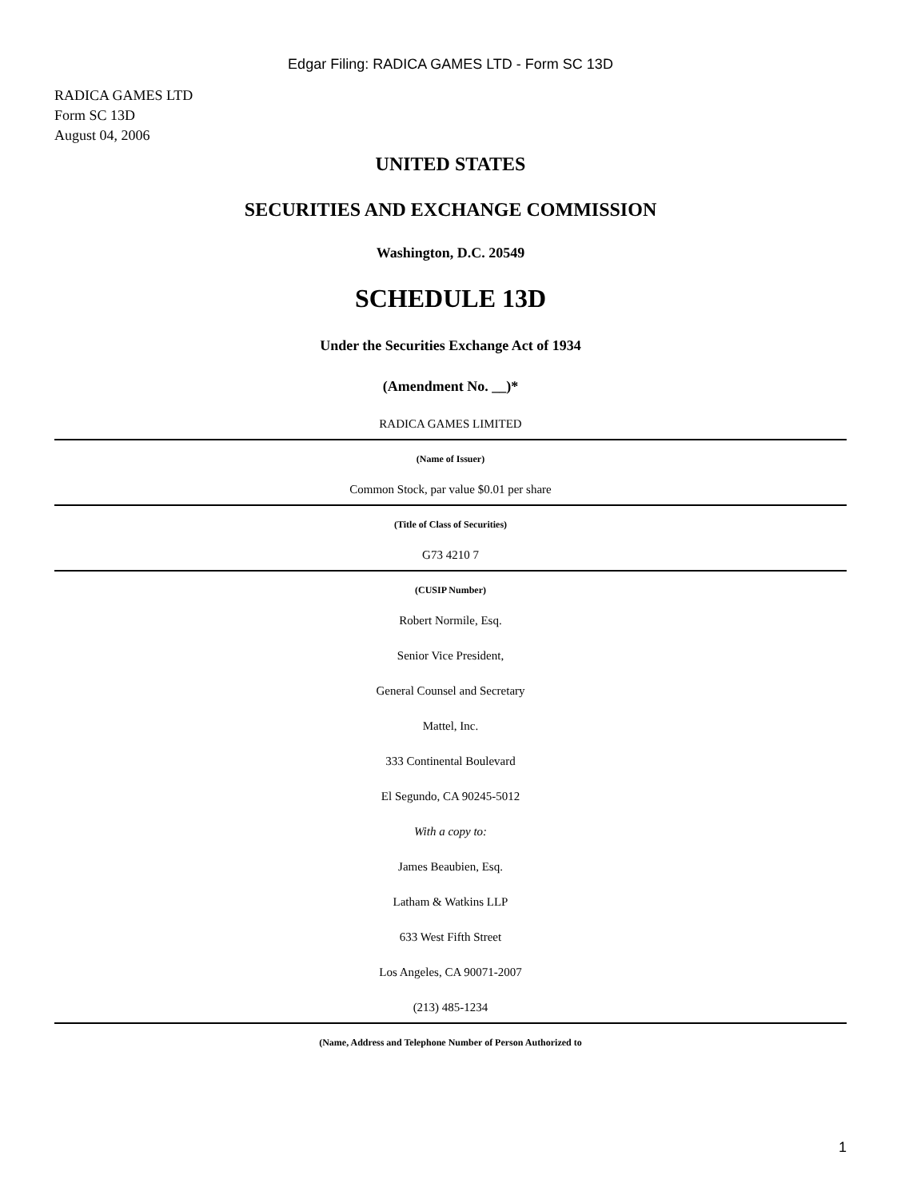Edgar Filing: RADICA GAMES LTD - Form SC 13D
RADICA GAMES LTD
Form SC 13D
August 04, 2006
UNITED STATES
SECURITIES AND EXCHANGE COMMISSION
Washington, D.C. 20549
SCHEDULE 13D
Under the Securities Exchange Act of 1934
(Amendment No. __)*
RADICA GAMES LIMITED
(Name of Issuer)
Common Stock, par value $0.01 per share
(Title of Class of Securities)
G73 4210 7
(CUSIP Number)
Robert Normile, Esq.
Senior Vice President,
General Counsel and Secretary
Mattel, Inc.
333 Continental Boulevard
El Segundo, CA 90245-5012
With a copy to:
James Beaubien, Esq.
Latham & Watkins LLP
633 West Fifth Street
Los Angeles, CA 90071-2007
(213) 485-1234
(Name, Address and Telephone Number of Person Authorized to
1